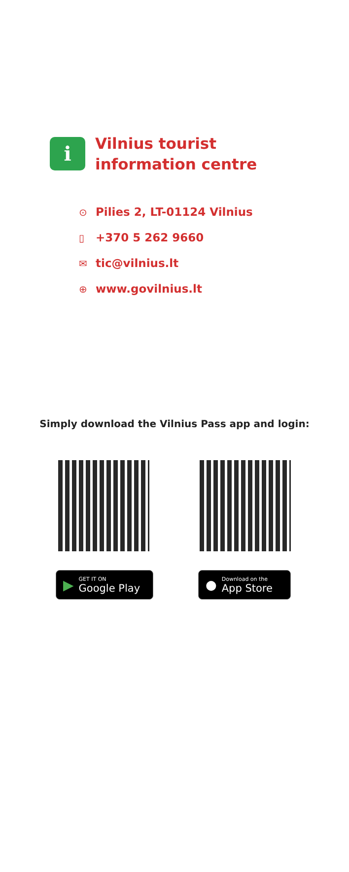ℹ
Vilnius tourist
information centre
⊙ Pilies 2, LT-01124 Vilnius
▯ +370 5 262 9660
✉ tic@vilnius.lt
⊕ www.govilnius.lt
Simply download the Vilnius Pass app and login:
▶
GET IT ON
Google Play
●
Download on the
App Store